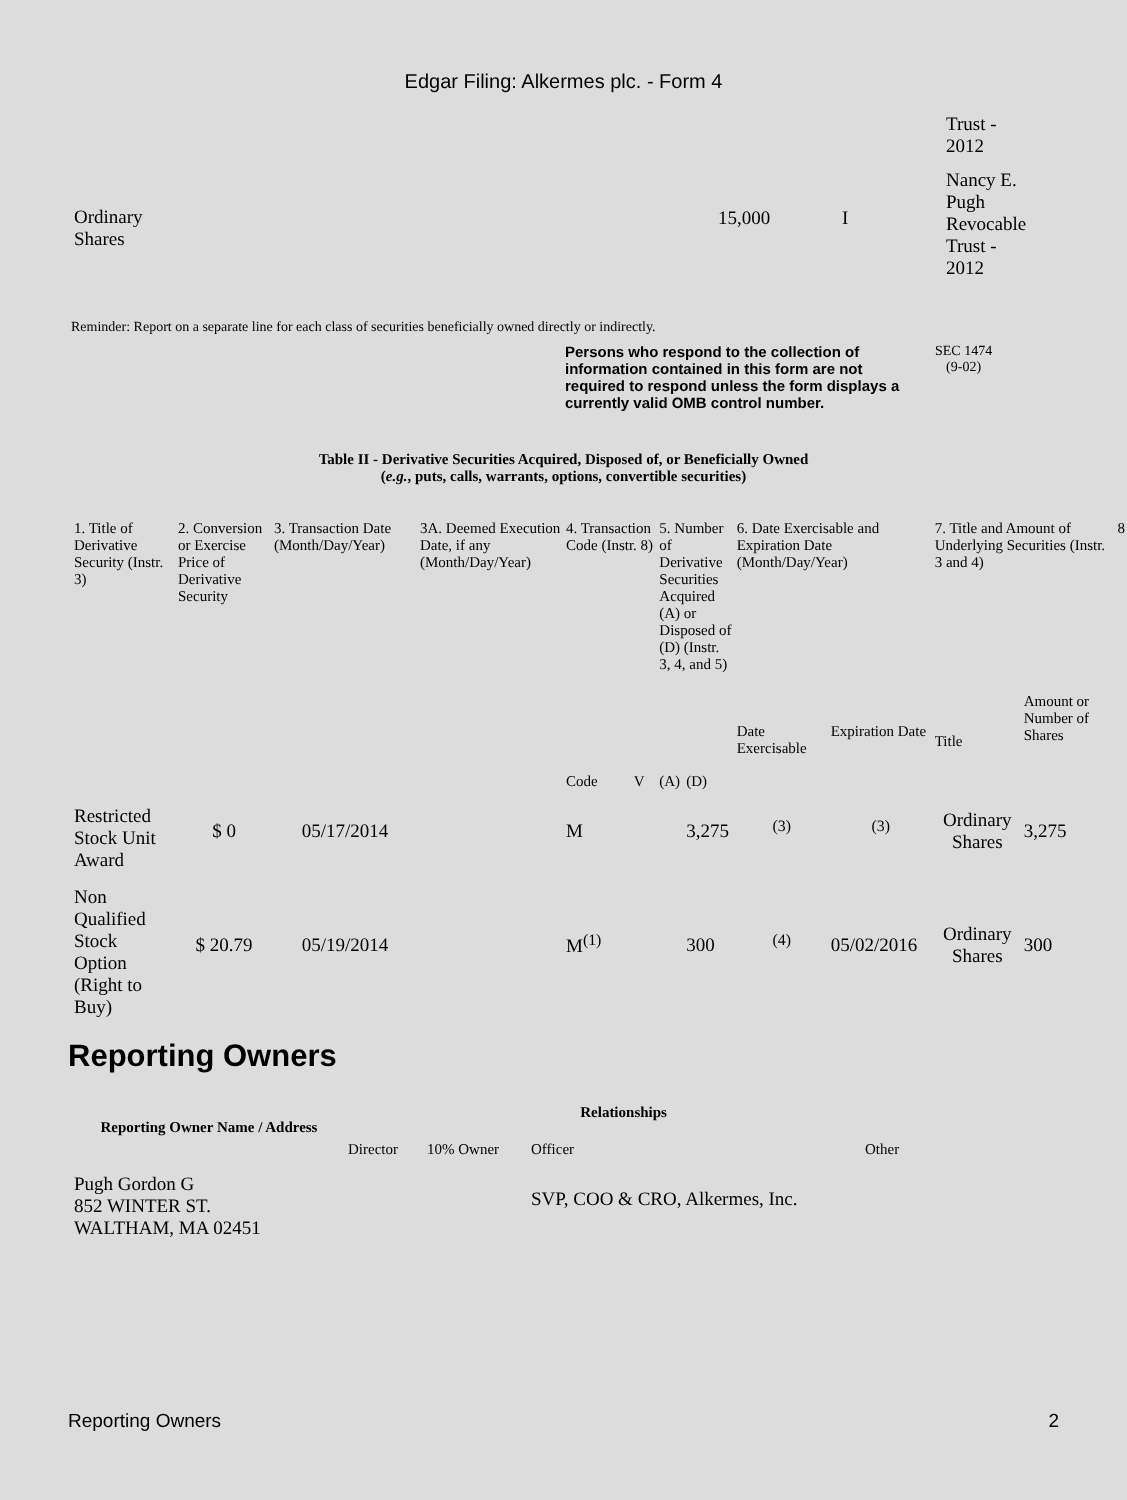Edgar Filing: Alkermes plc. - Form 4
| | | | Trust - 2012 |
| Ordinary Shares | 15,000 | I | Nancy E. Pugh Revocable Trust - 2012 |
Reminder: Report on a separate line for each class of securities beneficially owned directly or indirectly.
Persons who respond to the collection of information contained in this form are not required to respond unless the form displays a currently valid OMB control number.
SEC 1474
(9-02)
Table II - Derivative Securities Acquired, Disposed of, or Beneficially Owned
(e.g., puts, calls, warrants, options, convertible securities)
| 1. Title of Derivative Security (Instr. 3) | 2. Conversion or Exercise Price of Derivative Security | 3. Transaction Date (Month/Day/Year) | 3A. Deemed Execution Date, if any (Month/Day/Year) | 4. Transaction Code (Instr. 8) | | 5. Number of Derivative Securities Acquired (A) or Disposed of (D) (Instr. 3, 4, and 5) | | 6. Date Exercisable and Expiration Date (Month/Day/Year) | | 7. Title and Amount of Underlying Securities (Instr. 3 and 4) | | 8 |
| --- | --- | --- | --- | --- | --- | --- | --- | --- | --- | --- | --- | --- |
| | | | | Code | V | (A) | (D) | Date Exercisable | Expiration Date | Title | Amount or Number of Shares | |
| Restricted Stock Unit Award | $ 0 | 05/17/2014 | | M | | | 3,275 | <sup>(3)</sup> | <sup>(3)</sup> | Ordinary Shares | 3,275 | |
| Non Qualified Stock Option (Right to Buy) | $ 20.79 | 05/19/2014 | | M<sup>(1)</sup> | | | 300 | <sup>(4)</sup> | 05/02/2016 | Ordinary Shares | 300 | |
Reporting Owners
| Reporting Owner Name / Address | Relationships | | | |
| --- | --- | --- | --- | --- |
| | Director | 10% Owner | Officer | Other |
| Pugh Gordon G 852 WINTER ST. WALTHAM, MA 02451 | | | SVP, COO & CRO, Alkermes, Inc. | |
Reporting Owners 2